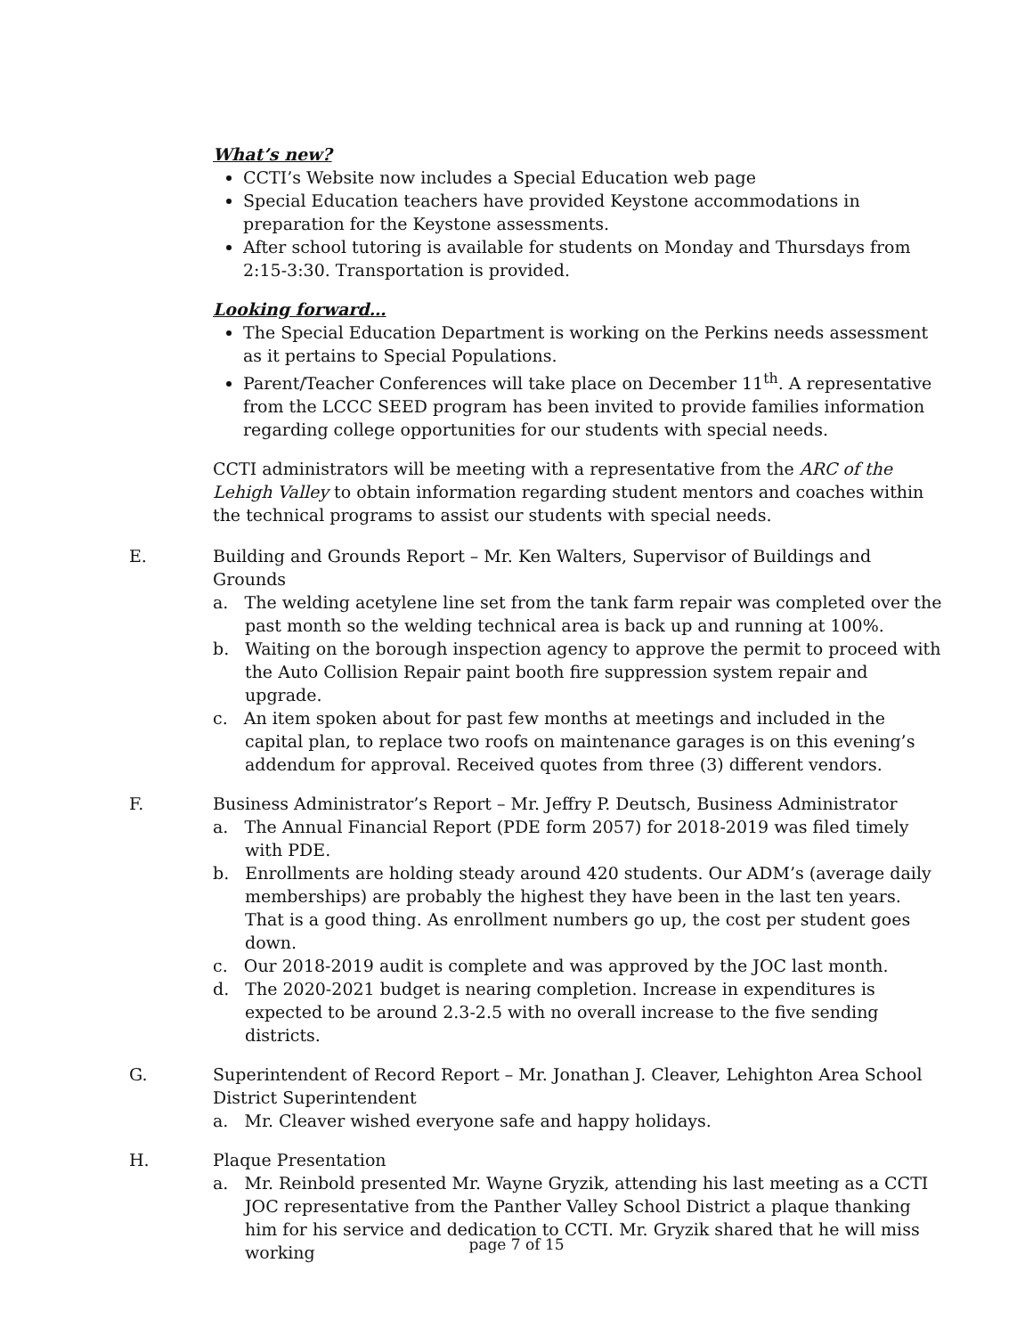What’s new?
CCTI’s Website now includes a Special Education web page
Special Education teachers have provided Keystone accommodations in preparation for the Keystone assessments.
After school tutoring is available for students on Monday and Thursdays from 2:15-3:30. Transportation is provided.
Looking forward…
The Special Education Department is working on the Perkins needs assessment as it pertains to Special Populations.
Parent/Teacher Conferences will take place on December 11<sup>th</sup>. A representative from the LCCC SEED program has been invited to provide families information regarding college opportunities for our students with special needs.
CCTI administrators will be meeting with a representative from the ARC of the Lehigh Valley to obtain information regarding student mentors and coaches within the technical programs to assist our students with special needs.
E. Building and Grounds Report – Mr. Ken Walters, Supervisor of Buildings and Grounds
a. The welding acetylene line set from the tank farm repair was completed over the past month so the welding technical area is back up and running at 100%.
b. Waiting on the borough inspection agency to approve the permit to proceed with the Auto Collision Repair paint booth fire suppression system repair and upgrade.
c. An item spoken about for past few months at meetings and included in the capital plan, to replace two roofs on maintenance garages is on this evening’s addendum for approval. Received quotes from three (3) different vendors.
F. Business Administrator’s Report – Mr. Jeffry P. Deutsch, Business Administrator
a. The Annual Financial Report (PDE form 2057) for 2018-2019 was filed timely with PDE.
b. Enrollments are holding steady around 420 students. Our ADM’s (average daily memberships) are probably the highest they have been in the last ten years. That is a good thing. As enrollment numbers go up, the cost per student goes down.
c. Our 2018-2019 audit is complete and was approved by the JOC last month.
d. The 2020-2021 budget is nearing completion. Increase in expenditures is expected to be around 2.3-2.5 with no overall increase to the five sending districts.
G. Superintendent of Record Report – Mr. Jonathan J. Cleaver, Lehighton Area School District Superintendent
a. Mr. Cleaver wished everyone safe and happy holidays.
H. Plaque Presentation
a. Mr. Reinbold presented Mr. Wayne Gryzik, attending his last meeting as a CCTI JOC representative from the Panther Valley School District a plaque thanking him for his service and dedication to CCTI. Mr. Gryzik shared that he will miss working
page 7 of 15